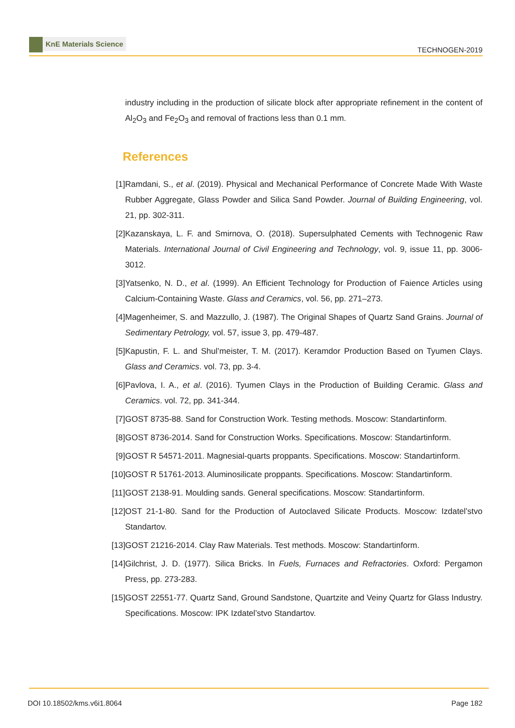KnE Materials Science
TECHNOGEN-2019
industry including in the production of silicate block after appropriate refinement in the content of Al<sub>2</sub>O<sub>3</sub> and Fe<sub>2</sub>O<sub>3</sub> and removal of fractions less than 0.1 mm.
References
[1] Ramdani, S., et al. (2019). Physical and Mechanical Performance of Concrete Made With Waste Rubber Aggregate, Glass Powder and Silica Sand Powder. Journal of Building Engineering, vol. 21, pp. 302-311.
[2] Kazanskaya, L. F. and Smirnova, O. (2018). Supersulphated Cements with Technogenic Raw Materials. International Journal of Civil Engineering and Technology, vol. 9, issue 11, pp. 3006-3012.
[3] Yatsenko, N. D., et al. (1999). An Efficient Technology for Production of Faience Articles using Calcium-Containing Waste. Glass and Ceramics, vol. 56, pp. 271–273.
[4] Magenheimer, S. and Mazzullo, J. (1987). The Original Shapes of Quartz Sand Grains. Journal of Sedimentary Petrology, vol. 57, issue 3, pp. 479-487.
[5] Kapustin, F. L. and Shul’meister, T. M. (2017). Keramdor Production Based on Tyumen Clays. Glass and Ceramics. vol. 73, pp. 3-4.
[6] Pavlova, I. A., et al. (2016). Tyumen Clays in the Production of Building Ceramic. Glass and Ceramics. vol. 72, pp. 341-344.
[7] GOST 8735-88. Sand for Construction Work. Testing methods. Moscow: Standartinform.
[8] GOST 8736-2014. Sand for Construction Works. Specifications. Moscow: Standartinform.
[9] GOST R 54571-2011. Magnesial-quarts proppants. Specifications. Moscow: Standartinform.
[10] GOST R 51761-2013. Aluminosilicate proppants. Specifications. Moscow: Standartinform.
[11] GOST 2138-91. Moulding sands. General specifications. Moscow: Standartinform.
[12] OST 21-1-80. Sand for the Production of Autoclaved Silicate Products. Moscow: Izdatel’stvo Standartov.
[13] GOST 21216-2014. Clay Raw Materials. Test methods. Moscow: Standartinform.
[14] Gilchrist, J. D. (1977). Silica Bricks. In Fuels, Furnaces and Refractories. Oxford: Pergamon Press, pp. 273-283.
[15] GOST 22551-77. Quartz Sand, Ground Sandstone, Quartzite and Veiny Quartz for Glass Industry. Specifications. Moscow: IPK Izdatel’stvo Standartov.
DOI 10.18502/kms.v6i1.8064 Page 182